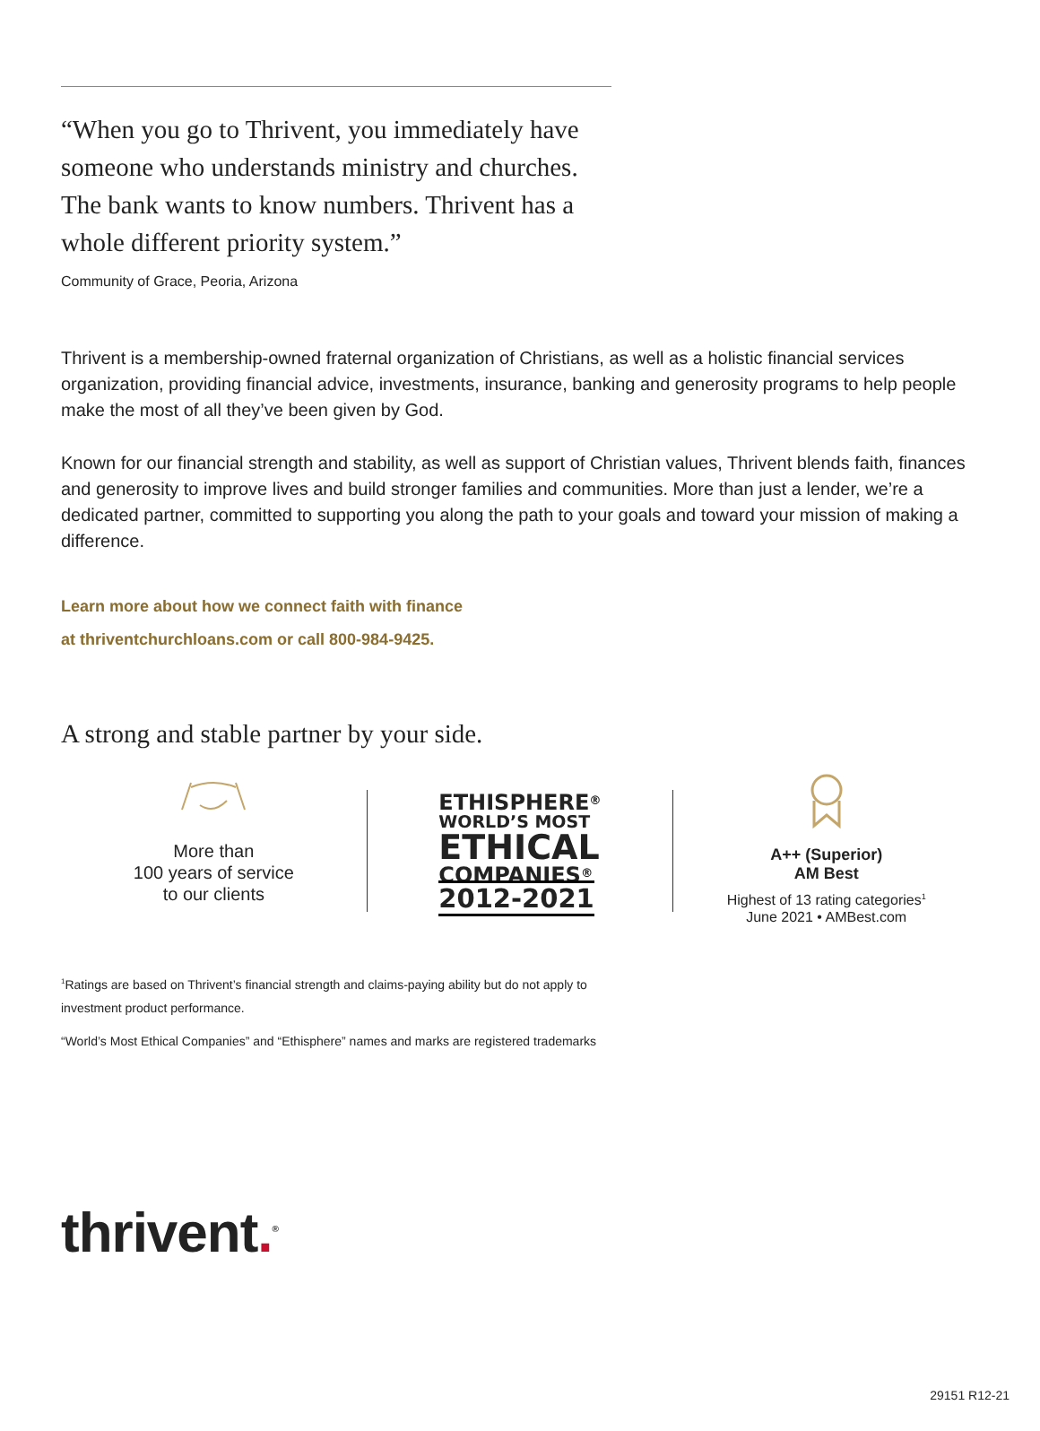“When you go to Thrivent, you immediately have someone who understands ministry and churches. The bank wants to know numbers. Thrivent has a whole different priority system.”
Community of Grace, Peoria, Arizona
Thrivent is a membership-owned fraternal organization of Christians, as well as a holistic financial services organization, providing financial advice, investments, insurance, banking and generosity programs to help people make the most of all they’ve been given by God.
Known for our financial strength and stability, as well as support of Christian values, Thrivent blends faith, finances and generosity to improve lives and build stronger families and communities. More than just a lender, we’re a dedicated partner, committed to supporting you along the path to your goals and toward your mission of making a difference.
Learn more about how we connect faith with finance
at thriventchurchloans.com or call 800-984-9425.
A strong and stable partner by your side.
More than
100 years of service
to our clients
ETHISPHERE<sup>®</sup>
WORLD’S MOST
ETHICAL
COMPANIES<sup>®</sup>
2012-2021
A++ (Superior)
AM Best
Highest of 13 rating categories<sup>1</sup>
June 2021 • AMBest.com
<sup>1</sup> Ratings are based on Thrivent’s financial strength and claims-paying ability but do not apply to
investment product performance.
“World’s Most Ethical Companies” and “Ethisphere” names and marks are registered trademarks
thrivent.<sup>®</sup>
29151 R12-21